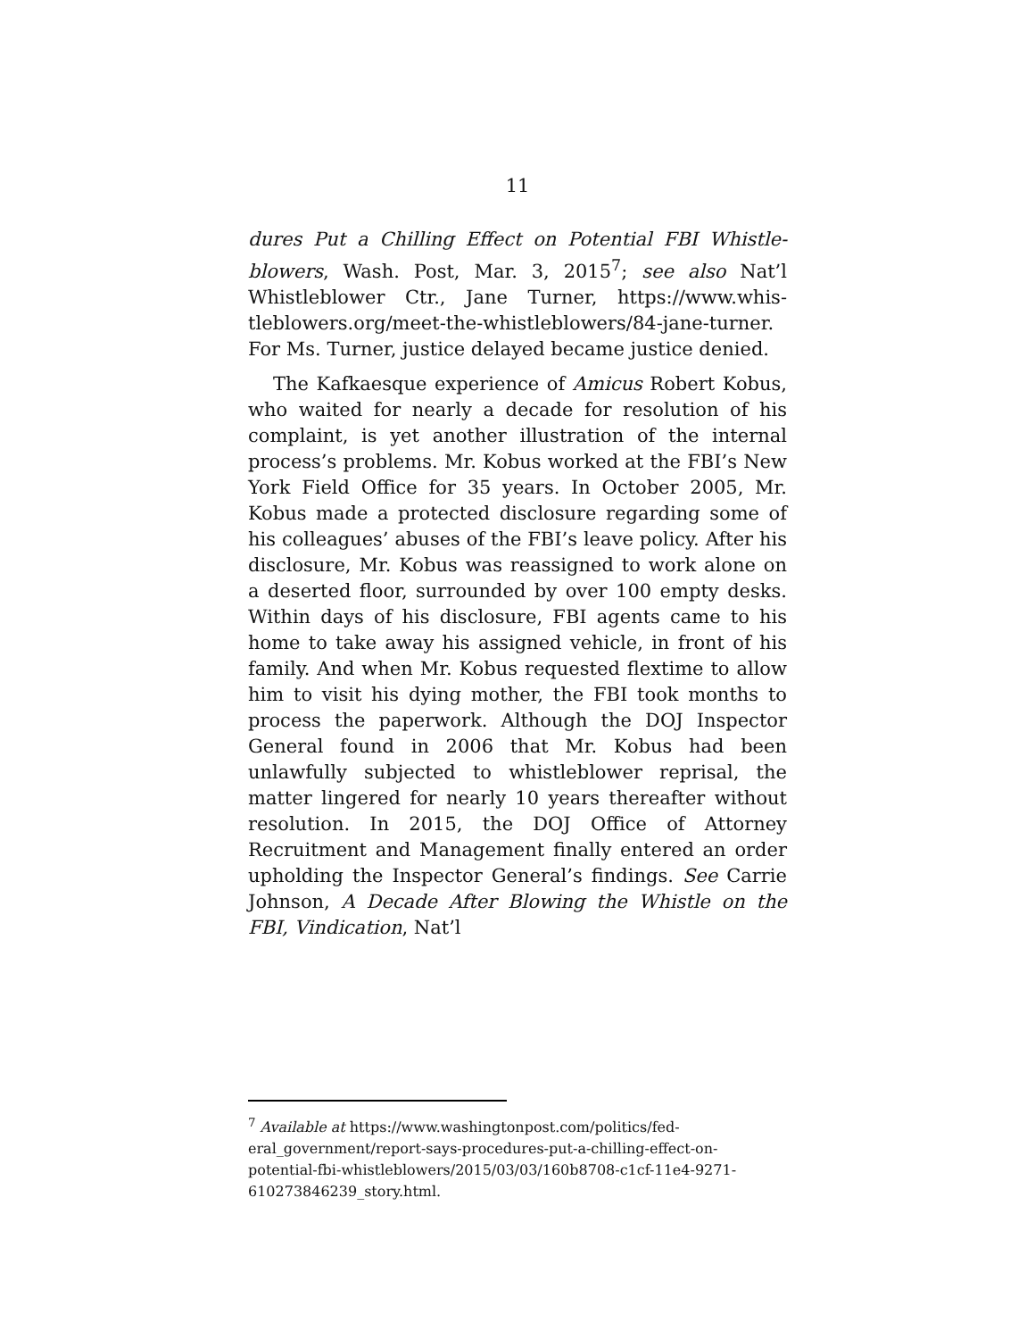11
dures Put a Chilling Effect on Potential FBI Whistle­blowers, Wash. Post, Mar. 3, 2015<sup>7</sup>; see also Nat’l Whistleblower Ctr., Jane Turner, https://www.whis­tleblowers.org/meet-the-whistleblowers/84-jane-turner. For Ms. Turner, justice delayed became justice denied.
The Kafkaesque experience of Amicus Robert Ko­bus, who waited for nearly a decade for resolution of his complaint, is yet another illustration of the inter­nal process’s problems. Mr. Kobus worked at the FBI’s New York Field Office for 35 years. In October 2005, Mr. Kobus made a protected disclosure regarding some of his colleagues’ abuses of the FBI’s leave policy. After his disclosure, Mr. Kobus was reassigned to work alone on a deserted floor, surrounded by over 100 empty desks. Within days of his disclosure, FBI agents came to his home to take away his assigned ve­hicle, in front of his family. And when Mr. Kobus re­quested flextime to allow him to visit his dying mother, the FBI took months to process the paper­work. Although the DOJ Inspector General found in 2006 that Mr. Kobus had been unlawfully subjected to whistleblower reprisal, the matter lingered for nearly 10 years thereafter without resolution. In 2015, the DOJ Office of Attorney Recruitment and Management finally entered an order upholding the Inspector Gen­eral’s findings. See Carrie Johnson, A Decade After Blowing the Whistle on the FBI, Vindication, Nat’l
<sup>7</sup> Available at https://www.washingtonpost.com/politics/fed­eral_government/report-says-procedures-put-a-chilling-effect-on-potential-fbi-whistleblowers/2015/03/03/160b8708-c1cf-11e4-9271-610273846239_story.html.